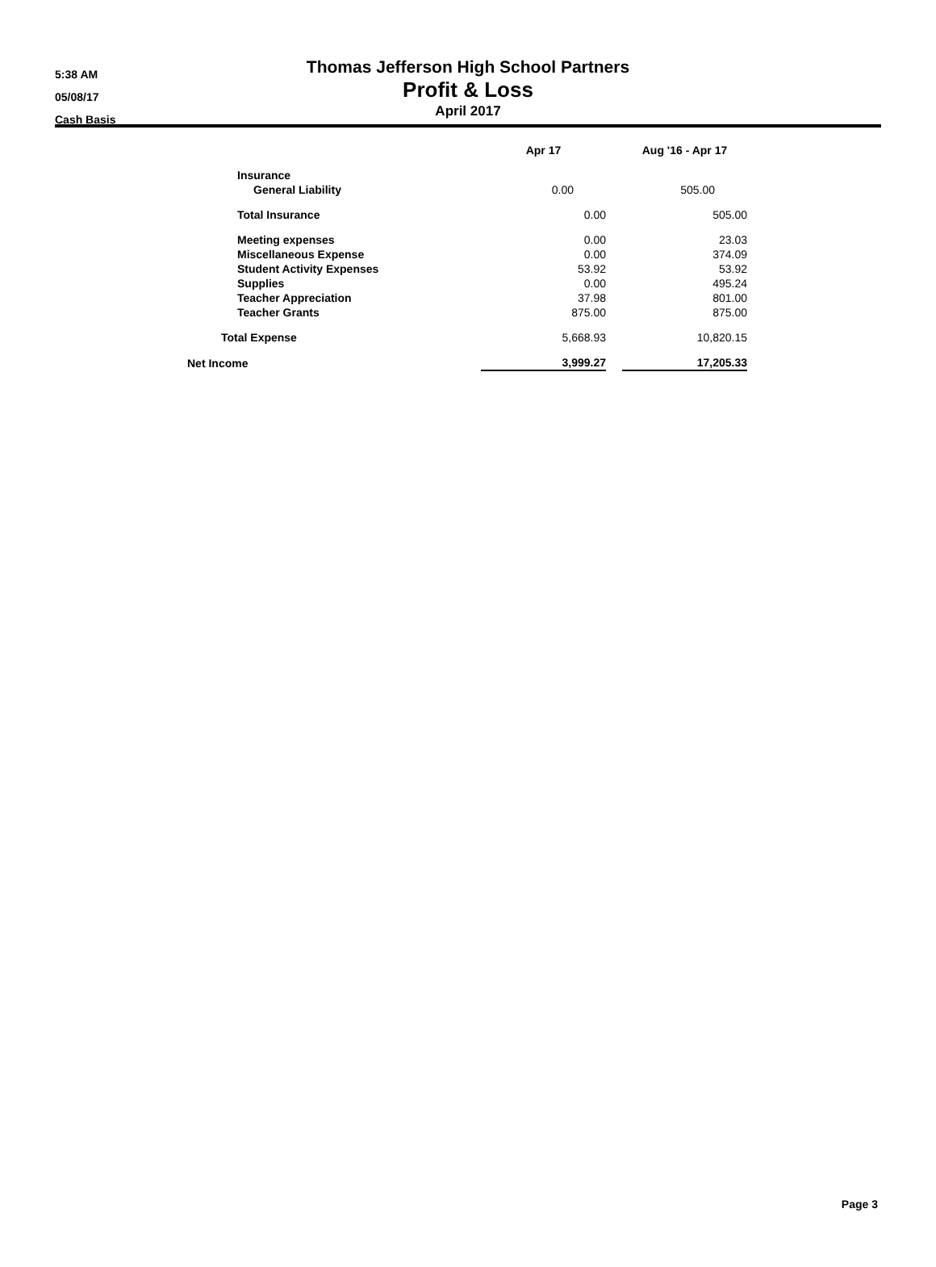5:38 AM
05/08/17
Cash Basis
Thomas Jefferson High School Partners
Profit & Loss
April 2017
| | Apr 17 | | Aug '16 - Apr 17 |
| --- | --- | --- | --- |
| Insurance | | | |
| General Liability | 0.00 | | 505.00 |
| Total Insurance | 0.00 | | 505.00 |
| Meeting expenses | 0.00 | | 23.03 |
| Miscellaneous Expense | 0.00 | | 374.09 |
| Student Activity Expenses | 53.92 | | 53.92 |
| Supplies | 0.00 | | 495.24 |
| Teacher Appreciation | 37.98 | | 801.00 |
| Teacher Grants | 875.00 | | 875.00 |
| Total Expense | 5,668.93 | | 10,820.15 |
| Net Income | 3,999.27 | | 17,205.33 |
Page 3